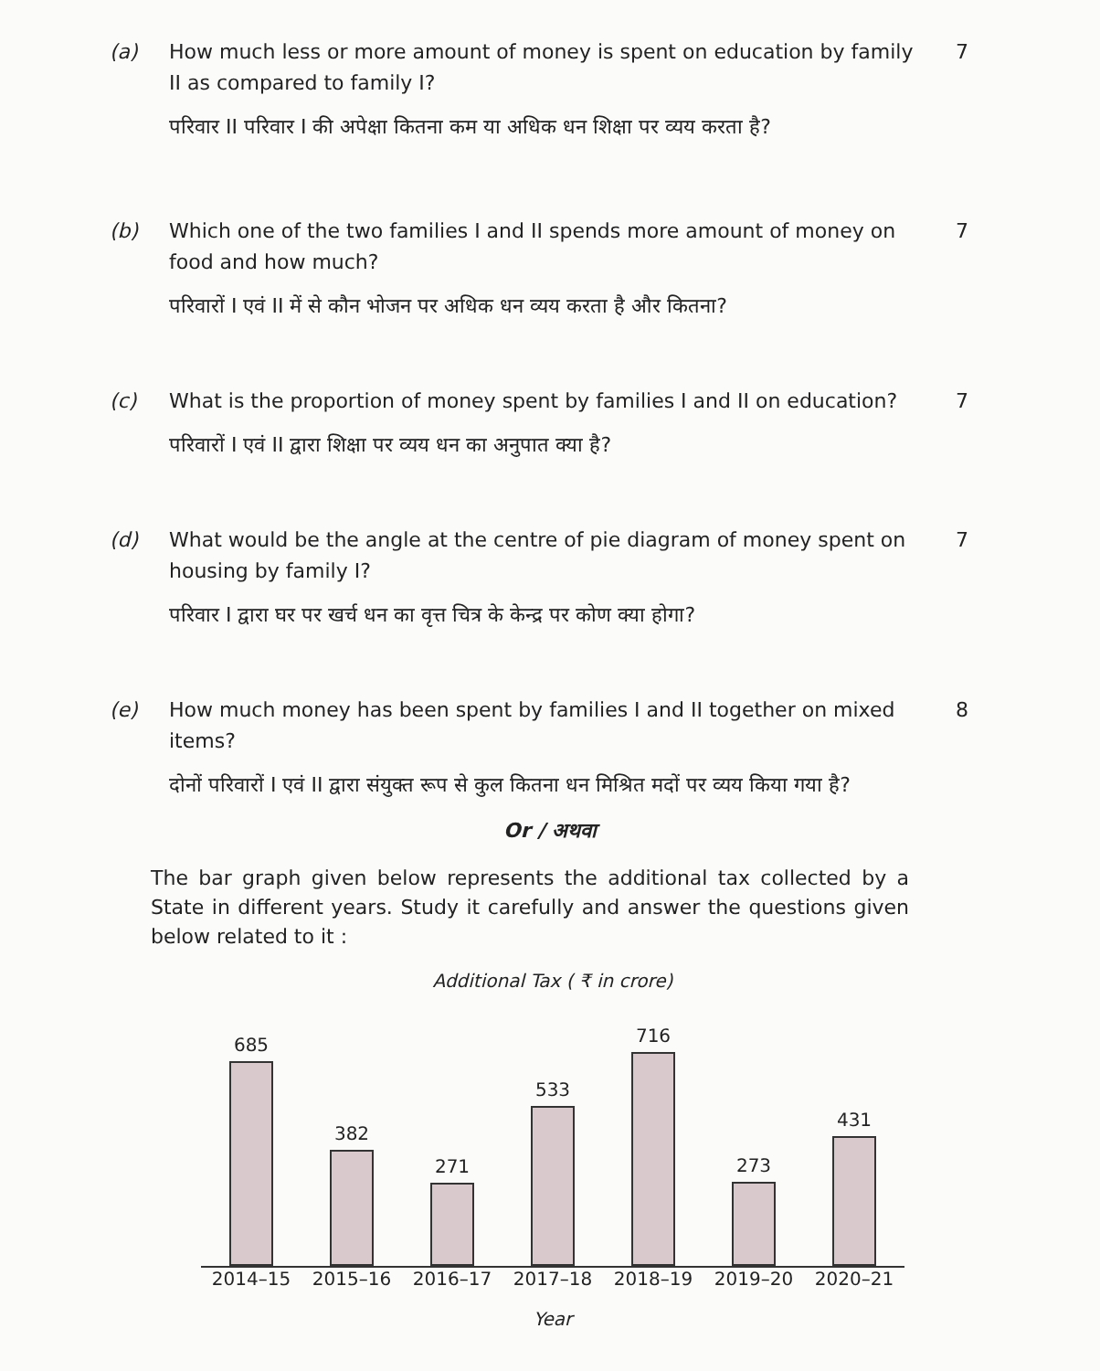(a) How much less or more amount of money is spent on education by family II as compared to family I?
परिवार II परिवार I की अपेक्षा कितना कम या अधिक धन शिक्षा पर व्यय करता है?
7
(b) Which one of the two families I and II spends more amount of money on food and how much?
परिवारों I एवं II में से कौन भोजन पर अधिक धन व्यय करता है और कितना?
7
(c) What is the proportion of money spent by families I and II on education?
परिवारों I एवं II द्वारा शिक्षा पर व्यय धन का अनुपात क्या है?
7
(d) What would be the angle at the centre of pie diagram of money spent on housing by family I?
परिवार I द्वारा घर पर खर्च धन का वृत्त चित्र के केन्द्र पर कोण क्या होगा?
7
(e) How much money has been spent by families I and II together on mixed items?
दोनों परिवारों I एवं II द्वारा संयुक्त रूप से कुल कितना धन मिश्रित मदों पर व्यय किया गया है?
8
Or / अथवा
The bar graph given below represents the additional tax collected by a State in different years. Study it carefully and answer the questions given below related to it :
Additional Tax ( ₹ in crore)
685
382
271
533
716
273
431
2014–15 2015–16 2016–17 2017–18 2018–19 2019–20 2020–21
Year